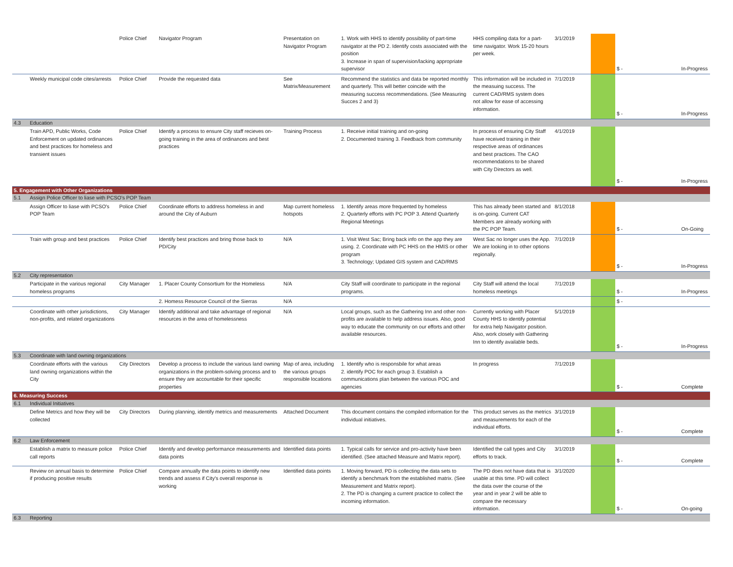| | | Police Chief | Navigator Program | Presentation on Navigator Program | 1. Work with HHS to identify possibility of part-time navigator at the PD 2. Identify costs associated with the position 3. Increase in span of supervision/lacking appropriate supervisor | HHS compiling data for a part-time navigator. Work 15-20 hours per week. | 3/1/2019 | | $ - | In-Progress |
| | Weekly municipal code cites/arrests | Police Chief | Provide the requested data | See Matrix/Measurement | Recommend the statistics and data be reported monthly and quarterly. This will better coincide with the measuring success recommendations. (See Measuring Succes 2 and 3) | This information will be included in the measuing success. The current CAD/RMS system does not allow for ease of accessing information. | 7/1/2019 | | $ - | In-Progress |
| 4.3 | Education | | | | | | | | | |
| | Train APD, Public Works, Code Enforcement on updated ordinances and best practices for homeless and transient issues | Police Chief | Identify a process to ensure City staff recieves on-going training in the area of ordinances and best practices | Training Process | 1. Receive initial training and on-going 2. Documented training 3. Feedback from community | In process of ensuring City Staff have received training in their respective areas of ordinances and best practices. The CAO recommendations to be shared with City Directors as well. | 4/1/2019 | | $ - | In-Progress |
| 5. Engagement with Other Organizations | | | | | | | | | | |
| 5.1 | Assign Police Officer to liase with PCSO's POP Team | | | | | | | | | |
| | Assign Officer to liase with PCSO's POP Team | Police Chief | Coordinate efforts to address homeless in and around the City of Auburn | Map current homeless hotspots | 1. Identify areas more frequented by homeless 2. Quarterly efforts with PC POP 3. Attend Quarterly Regional Meetings | This has already been started and is on-going. Current CAT Members are already working with the PC POP Team. | 8/1/2018 | | $ - | On-Going |
| | Train with group and best practices | Police Chief | Identify best practices and bring those back to PD/City | N/A | 1. Visit West Sac; Bring back info on the app they are using. 2. Coordinate with PC HHS on the HMIS or other program 3. Technology; Updated GIS system and CAD/RMS | West Sac no longer uses the App. We are looking in to other options regionally. | 7/1/2019 | | $ - | In-Progress |
| 5.2 | City representation | | | | | | | | | |
| | Participate in the various regional homeless programs | City Manager | 1. Placer County Consortium for the Homeless | N/A | City Staff will coordinate to participate in the regional programs. | City Staff will attend the local homeless meetings | 7/1/2019 | | $ - | In-Progress |
| | | | 2. Homess Resource Council of the Sierras | N/A | | | | | $ - | |
| | Coordinate with other jurisdictions, non-profits, and related organizations | City Manager | Identify additional and take advantage of regional resources in the area of homelessness | N/A | Local groups, such as the Gathering Inn and other non-profits are available to help address issues. Also, good way to educate the community on our efforts and other available resources. | Currently working with Placer County HHS to identify potential for extra help Navigator position. Also, work closely with Gathering Inn to identify available beds. | 5/1/2019 | | $ - | In-Progress |
| 5.3 | Coordinate with land owning organizations | | | | | | | | | |
| | Coordinate efforts with the various land owning organizations within the City | City Directors | Develop a process to include the various land owning organizations in the problem-solving process and to ensure they are accountable for their specific properties | Map of area, including the various groups responsible locations | 1. Identify who is responsbile for what areas 2. identify POC for each group 3. Establish a communications plan between the various POC and agencies | In progress | 7/1/2019 | | $ - | Complete |
| 6. Measuring Success | | | | | | | | | | |
| 6.1 | Individual Initiatives | | | | | | | | | |
| | Define Metrics and how they will be collected | City Directors | During planning, identify metrics and measurements | Attached Document | This document contains the compiled information for the individual initiatives. | This product serves as the metrics and measurements for each of the individual efforts. | 3/1/2019 | | $ - | Complete |
| 6.2 | Law Enforcement | | | | | | | | | |
| | Establish a matrix to measure police call reports | Police Chief | Identify and develop performance measurements and data points | Identified data points | 1. Typical calls for service and pro-activity have been identified. (See attached Measure and Matrix report). | Identified the call types and City efforts to track. | 3/1/2019 | | $ - | Complete |
| | Review on annual basis to determine if producing positive results | Police Chief | Compare annually the data points to identify new trends and assess if City's overall response is working | Identified data points | 1. Moving forward, PD is collecting the data sets to identify a benchmark from the established matrix. (See Measurement and Matrix report). 2. The PD is changing a current practice to collect the incoming information. | The PD does not have data that is usable at this time. PD will collect the data over the course of the year and in year 2 will be able to compare the necessary information. | 3/1/2020 | | $ - | On-going |
| 6.3 | Reporting | | | | | | | | | |